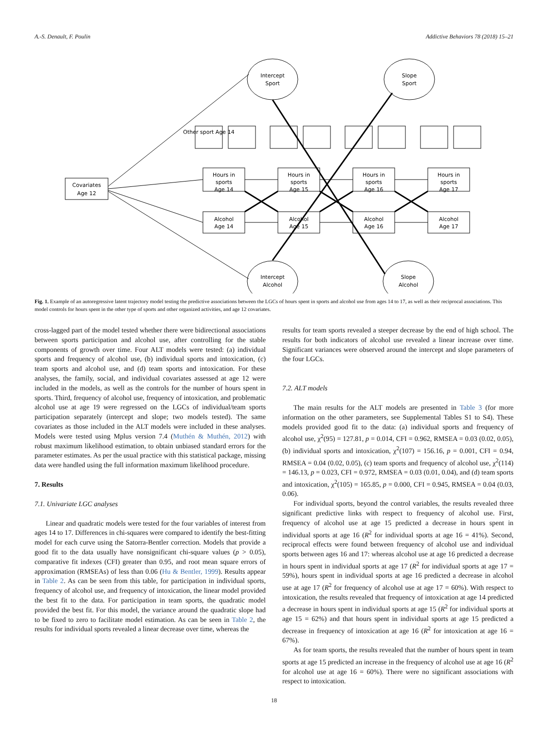A.-S. Denault, F. Poulin Addictive Behaviors 78 (2018) 15–21
Intercept
Sport
Slope
Sport
Intercept
Alcohol
Slope
Alcohol
Covariates
Age 12
Hours in
sports
Age 14
Hours in
sports
Age 15
Hours in
sports
Age 16
Hours in
sports
Age 17
Alcohol
Age 14
Alcohol
Age 15
Alcohol
Age 16
Alcohol
Age 17
Other sport Age 14
Fig. 1. Example of an autoregressive latent trajectory model testing the predictive associations between the LGCs of hours spent in sports and alcohol use from ages 14 to 17, as well as their reciprocal associations. This model controls for hours spent in the other type of sports and other organized activities, and age 12 covariates.
cross-lagged part of the model tested whether there were bidirectional associations between sports participation and alcohol use, after controlling for the stable components of growth over time. Four ALT models were tested: (a) individual sports and frequency of alcohol use, (b) individual sports and intoxication, (c) team sports and alcohol use, and (d) team sports and intoxication. For these analyses, the family, social, and individual covariates assessed at age 12 were included in the models, as well as the controls for the number of hours spent in sports. Third, frequency of alcohol use, frequency of intoxication, and problematic alcohol use at age 19 were regressed on the LGCs of individual/team sports participation separately (intercept and slope; two models tested). The same covariates as those included in the ALT models were included in these analyses. Models were tested using Mplus version 7.4 (Muthén & Muthén, 2012) with robust maximum likelihood estimation, to obtain unbiased standard errors for the parameter estimates. As per the usual practice with this statistical package, missing data were handled using the full information maximum likelihood procedure.
7. Results
7.1. Univariate LGC analyses
Linear and quadratic models were tested for the four variables of interest from ages 14 to 17. Differences in chi-squares were compared to identify the best-fitting model for each curve using the Satorra-Bentler correction. Models that provide a good fit to the data usually have nonsignificant chi-square values (p > 0.05), comparative fit indexes (CFI) greater than 0.95, and root mean square errors of approximation (RMSEAs) of less than 0.06 (Hu & Bentler, 1999). Results appear in Table 2. As can be seen from this table, for participation in individual sports, frequency of alcohol use, and frequency of intoxication, the linear model provided the best fit to the data. For participation in team sports, the quadratic model provided the best fit. For this model, the variance around the quadratic slope had to be fixed to zero to facilitate model estimation. As can be seen in Table 2, the results for individual sports revealed a linear decrease over time, whereas the
results for team sports revealed a steeper decrease by the end of high school. The results for both indicators of alcohol use revealed a linear increase over time. Significant variances were observed around the intercept and slope parameters of the four LGCs.
7.2. ALT models
The main results for the ALT models are presented in Table 3 (for more information on the other parameters, see Supplemental Tables S1 to S4). These models provided good fit to the data: (a) individual sports and frequency of alcohol use, χ<sup>2</sup>(95) = 127.81, p = 0.014, CFI = 0.962, RMSEA = 0.03 (0.02, 0.05), (b) individual sports and intoxication, χ<sup>2</sup>(107) = 156.16, p = 0.001, CFI = 0.94, RMSEA = 0.04 (0.02, 0.05), (c) team sports and frequency of alcohol use, χ<sup>2</sup>(114) = 146.13, p = 0.023, CFI = 0.972, RMSEA = 0.03 (0.01, 0.04), and (d) team sports and intoxication, χ<sup>2</sup>(105) = 165.85, p = 0.000, CFI = 0.945, RMSEA = 0.04 (0.03, 0.06).
For individual sports, beyond the control variables, the results revealed three significant predictive links with respect to frequency of alcohol use. First, frequency of alcohol use at age 15 predicted a decrease in hours spent in individual sports at age 16 (R<sup>2</sup> for individual sports at age 16 = 41%). Second, reciprocal effects were found between frequency of alcohol use and individual sports between ages 16 and 17: whereas alcohol use at age 16 predicted a decrease in hours spent in individual sports at age 17 (R<sup>2</sup> for individual sports at age 17 = 59%), hours spent in individual sports at age 16 predicted a decrease in alcohol use at age 17 (R<sup>2</sup> for frequency of alcohol use at age 17 = 60%). With respect to intoxication, the results revealed that frequency of intoxication at age 14 predicted a decrease in hours spent in individual sports at age 15 (R<sup>2</sup> for individual sports at age 15 = 62%) and that hours spent in individual sports at age 15 predicted a decrease in frequency of intoxication at age 16 (R<sup>2</sup> for intoxication at age 16 = 67%).
As for team sports, the results revealed that the number of hours spent in team sports at age 15 predicted an increase in the frequency of alcohol use at age 16 (R<sup>2</sup> for alcohol use at age 16 = 60%). There were no significant associations with respect to intoxication.
18